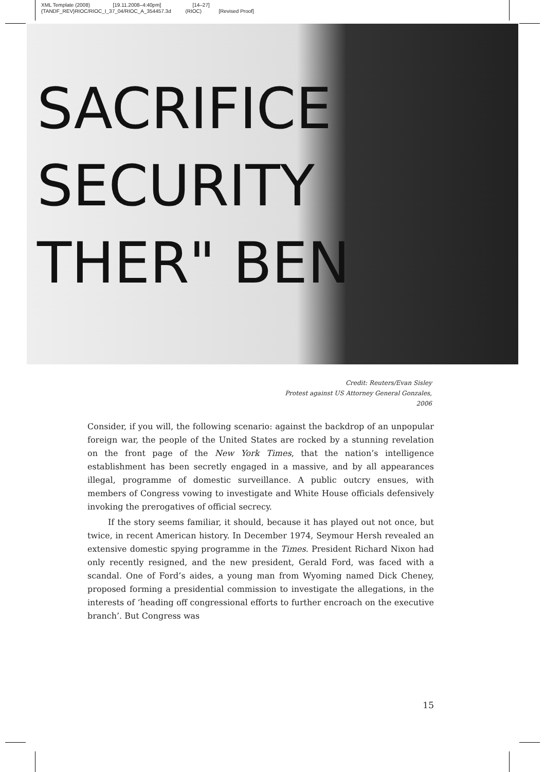XML Template (2008) [19.11.2008–4:40pm] [14–27] {TANDF_REV}RIOC/RIOC_I_37_04/RIOC_A_354457.3d (RIOC) [Revised Proof]
SACRIFICE
SECURITY
THER" BEN
Credit: Reuters/Evan Sisley
Protest against US Attorney General Gonzales, 2006
Consider, if you will, the following scenario: against the backdrop of an unpopular foreign war, the people of the United States are rocked by a stunning revelation on the front page of the New York Times, that the nation’s intelligence establishment has been secretly engaged in a massive, and by all appearances illegal, programme of domestic surveillance. A public outcry ensues, with members of Congress vowing to investigate and White House officials defensively invoking the prerogatives of official secrecy.
If the story seems familiar, it should, because it has played out not once, but twice, in recent American history. In December 1974, Seymour Hersh revealed an extensive domestic spying programme in the Times. President Richard Nixon had only recently resigned, and the new president, Gerald Ford, was faced with a scandal. One of Ford’s aides, a young man from Wyoming named Dick Cheney, proposed forming a presidential commission to investigate the allegations, in the interests of ‘heading off congressional efforts to further encroach on the executive branch’. But Congress was
15